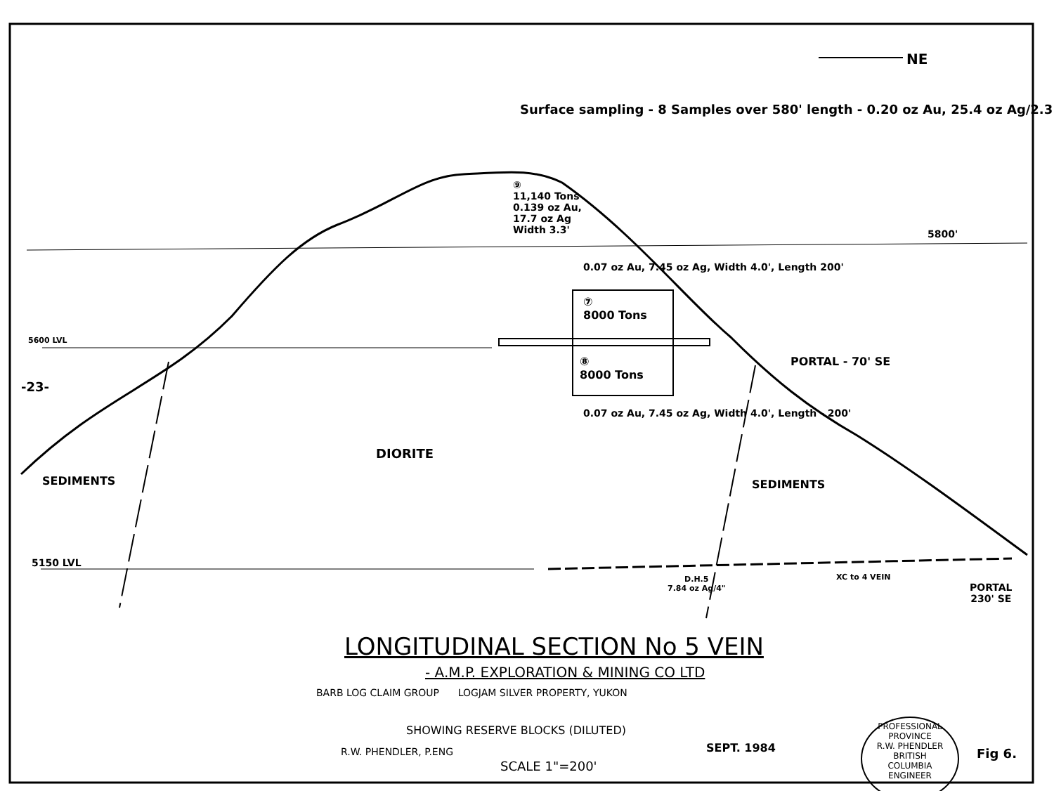NE
Surface sampling - 8 Samples over 580' length - 0.20 oz Au, 25.4 oz Ag/2.3'
⑨
11,140 Tons
0.139 oz Au,
17.7 oz Ag
Width 3.3'
5800'
0.07 oz Au, 7.45 oz Ag, Width 4.0', Length 200'
⑦
8000 Tons
5600 LVL
PORTAL - 70' SE
⑧
8000 Tons
-23-
0.07 oz Au, 7.45 oz Ag, Width 4.0', Length - 200'
DIORITE
SEDIMENTS SEDIMENTS
5150 LVL
D.H.5
7.84 oz Ag/4"
XC to 4 VEIN
PORTAL
230' SE
LONGITUDINAL SECTION No 5 VEIN
- A.M.P. EXPLORATION & MINING CO LTD
BARB LOG CLAIM GROUP LOGJAM SILVER PROPERTY, YUKON
SHOWING RESERVE BLOCKS (DILUTED)
R.W. PHENDLER, P.ENG SEPT. 1984
SCALE 1"=200'
PROFESSIONAL
PROVINCE
R.W. PHENDLER
BRITISH
COLUMBIA
ENGINEER
Fig 6.